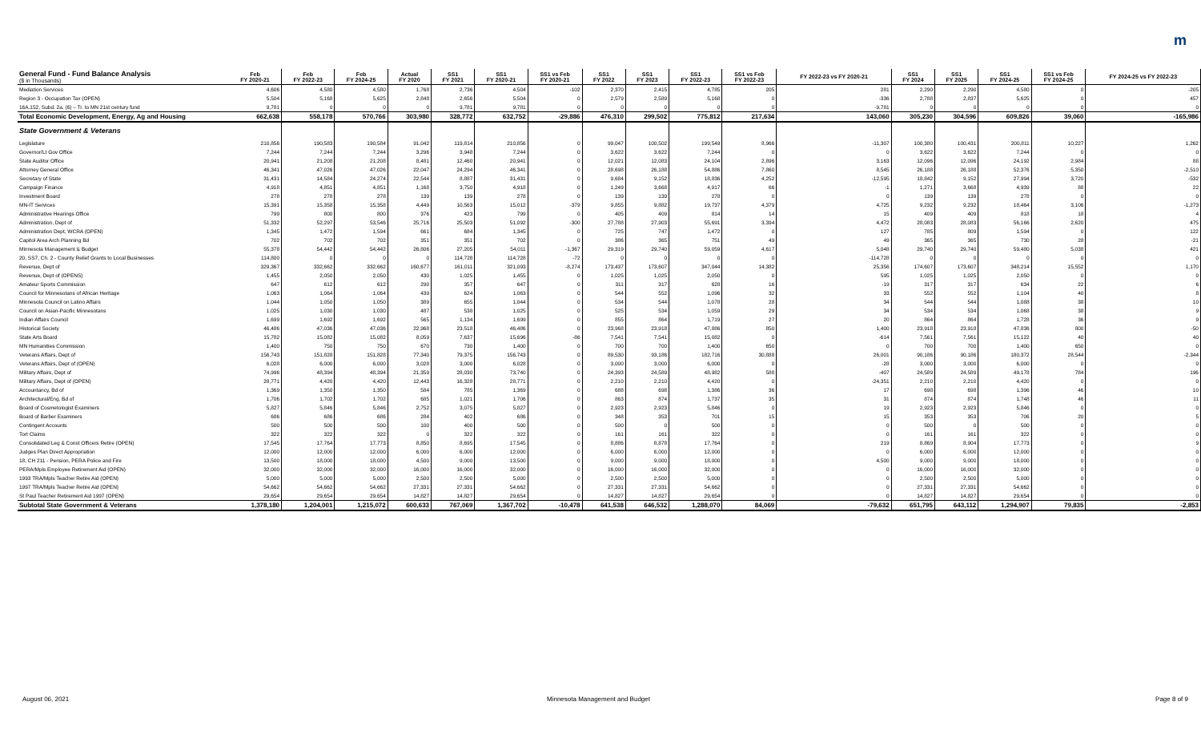m
| General Fund - Fund Balance Analysis ($ in Thousands) | Feb FY 2020-21 | Feb FY 2022-23 | Feb FY 2024-25 | Actual FY 2020 | SS1 FY 2021 | SS1 FY 2020-21 | SS1 vs Feb FY 2020-21 | SS1 FY 2022 | SS1 FY 2023 | SS1 FY 2022-23 | SS1 vs Feb FY 2022-23 | FY 2022-23 vs FY 2020-21 | SS1 FY 2024 | SS1 FY 2025 | SS1 FY 2024-25 | SS1 vs Feb FY 2024-25 | FY 2024-25 vs FY 2022-23 |
| --- | --- | --- | --- | --- | --- | --- | --- | --- | --- | --- | --- | --- | --- | --- | --- | --- | --- |
| Mediation Services | 4,606 | 4,580 | 4,580 | 1,768 | 2,736 | 4,504 | -102 | 2,370 | 2,415 | 4,785 | 205 | 281 | 2,290 | 2,290 | 4,580 | 0 | -205 |
| Region 3 - Occupation Tax (OPEN) | 5,504 | 5,168 | 5,625 | 2,848 | 2,656 | 5,504 | 0 | 2,579 | 2,589 | 5,168 | 0 | -336 | 2,788 | 2,837 | 5,625 | 0 | 457 |
| 16A.152, Subd. 2a. (6) – Tr. to MN 21st century fund | 9,781 | 0 | 0 | 0 | 9,781 | 9,781 | 0 | 0 | 0 | 0 | 0 | -9,781 | 0 | 0 | 0 | 0 | 0 |
| Total Economic Development, Energy, Ag and Housing | 662,638 | 558,178 | 570,766 | 303,980 | 328,772 | 632,752 | -29,886 | 476,310 | 299,502 | 775,812 | 217,634 | 143,060 | 305,230 | 304,596 | 609,826 | 39,060 | -165,986 |
| State Government & Veterans | | | | | | | | | | | | | | | | | |
| Legislature | 210,856 | 190,583 | 190,584 | 91,042 | 119,814 | 210,856 | 0 | 99,047 | 100,502 | 199,549 | 8,966 | -11,307 | 100,380 | 100,431 | 200,811 | 10,227 | 1,262 |
| Governor/Lt Gov Office | 7,244 | 7,244 | 7,244 | 3,296 | 3,948 | 7,244 | 0 | 3,622 | 3,622 | 7,244 | 0 | 0 | 3,622 | 3,622 | 7,244 | 0 | 0 |
| State Auditor Office | 20,941 | 21,208 | 21,208 | 8,481 | 12,460 | 20,941 | 0 | 12,021 | 12,083 | 24,104 | 2,896 | 3,163 | 12,096 | 12,096 | 24,192 | 2,984 | 88 |
| Attorney General Office | 46,341 | 47,026 | 47,026 | 22,047 | 24,294 | 46,341 | 0 | 28,698 | 26,188 | 54,886 | 7,860 | 8,545 | 26,188 | 26,188 | 52,376 | 5,350 | -2,510 |
| Secretary of State | 31,431 | 14,584 | 24,274 | 22,544 | 8,887 | 31,431 | 0 | 9,684 | 9,152 | 18,836 | 4,252 | -12,595 | 18,842 | 9,152 | 27,994 | 3,720 | -532 |
| Campaign Finance | 4,918 | 4,851 | 4,851 | 1,168 | 3,750 | 4,918 | 0 | 1,249 | 3,668 | 4,917 | 66 | -1 | 1,271 | 3,668 | 4,939 | 88 | 22 |
| Investment Board | 278 | 278 | 278 | 139 | 139 | 278 | 0 | 139 | 139 | 278 | 0 | 0 | 139 | 139 | 278 | 0 | 0 |
| MN-IT Services | 15,391 | 15,358 | 15,358 | 4,449 | 10,563 | 15,012 | -379 | 9,855 | 9,882 | 19,737 | 4,379 | 4,725 | 9,232 | 9,232 | 18,464 | 3,106 | -1,273 |
| Administrative Hearings Office | 799 | 800 | 800 | 376 | 423 | 799 | 0 | 405 | 409 | 814 | 14 | 15 | 409 | 409 | 818 | 18 | 4 |
| Administration, Dept of | 51,332 | 52,297 | 53,546 | 25,716 | 25,503 | 51,092 | -300 | 27,788 | 27,903 | 55,691 | 3,394 | 4,472 | 28,083 | 28,083 | 56,166 | 2,620 | 475 |
| Administration Dept, WCRA (OPEN) | 1,345 | 1,472 | 1,594 | 661 | 684 | 1,345 | 0 | 725 | 747 | 1,472 | 0 | 127 | 785 | 809 | 1,594 | 0 | 122 |
| Capitol Area Arch Planning Bd | 702 | 702 | 702 | 351 | 351 | 702 | 0 | 386 | 365 | 751 | 49 | 49 | 365 | 365 | 730 | 28 | -21 |
| Minnesota Management & Budget | 55,378 | 54,442 | 54,442 | 26,806 | 27,205 | 54,011 | -1,367 | 29,319 | 29,740 | 59,059 | 4,617 | 5,048 | 29,740 | 29,740 | 59,480 | 5,038 | 421 |
| 20, SS7, Ch. 2 - County Relief Grants to Local Businesses | 114,800 | 0 | 0 | 0 | 114,728 | 114,728 | -72 | 0 | 0 | 0 | 0 | -114,728 | 0 | 0 | 0 | 0 | 0 |
| Revenue, Dept of | 329,367 | 332,662 | 332,662 | 160,677 | 161,011 | 321,093 | -8,274 | 173,437 | 173,607 | 347,044 | 14,382 | 25,356 | 174,607 | 173,607 | 348,214 | 15,552 | 1,170 |
| Revenue, Dept of (OPENS) | 1,455 | 2,050 | 2,050 | 430 | 1,025 | 1,455 | 0 | 1,025 | 1,025 | 2,050 | 0 | 595 | 1,025 | 1,025 | 2,050 | 0 | 0 |
| Amateur Sports Commission | 647 | 612 | 612 | 290 | 357 | 647 | 0 | 311 | 317 | 628 | 16 | -19 | 317 | 317 | 634 | 22 | 6 |
| Council for Minnesotans of African Heritage | 1,063 | 1,064 | 1,064 | 439 | 624 | 1,063 | 0 | 544 | 552 | 1,096 | 32 | 33 | 552 | 552 | 1,104 | 40 | 8 |
| Minnesota Council on Latino Affairs | 1,044 | 1,050 | 1,050 | 389 | 655 | 1,044 | 0 | 534 | 544 | 1,078 | 28 | 34 | 544 | 544 | 1,088 | 38 | 10 |
| Council on Asian-Pacific Minnesotans | 1,025 | 1,030 | 1,030 | 487 | 538 | 1,025 | 0 | 525 | 534 | 1,059 | 29 | 34 | 534 | 534 | 1,068 | 38 | 9 |
| Indian Affairs Council | 1,699 | 1,692 | 1,692 | 565 | 1,134 | 1,699 | 0 | 855 | 864 | 1,719 | 27 | 20 | 864 | 864 | 1,728 | 36 | 9 |
| Historical Society | 46,486 | 47,036 | 47,036 | 22,968 | 23,518 | 46,486 | 0 | 23,968 | 23,918 | 47,886 | 850 | 1,400 | 23,918 | 23,918 | 47,836 | 800 | -50 |
| State Arts Board | 15,782 | 15,082 | 15,082 | 8,059 | 7,637 | 15,696 | -86 | 7,541 | 7,541 | 15,082 | 0 | -614 | 7,561 | 7,561 | 15,122 | 40 | 40 |
| MN Humanities Commission | 1,400 | 750 | 750 | 670 | 730 | 1,400 | 0 | 700 | 700 | 1,400 | 650 | 0 | 700 | 700 | 1,400 | 650 | 0 |
| Veterans Affairs, Dept of | 156,743 | 151,828 | 151,828 | 77,340 | 79,375 | 156,743 | 0 | 89,530 | 93,186 | 182,716 | 30,888 | 26,001 | 90,186 | 90,186 | 180,372 | 28,544 | -2,344 |
| Veterans Affairs, Dept of (OPEN) | 6,028 | 6,000 | 6,000 | 3,028 | 3,000 | 6,028 | 0 | 3,000 | 3,000 | 6,000 | 0 | -28 | 3,000 | 3,000 | 6,000 | 0 | 0 |
| Military Affairs, Dept of | 74,996 | 48,394 | 48,394 | 21,359 | 28,030 | 73,740 | 0 | 24,393 | 24,589 | 48,982 | 588 | -407 | 24,589 | 24,589 | 49,178 | 784 | 196 |
| Military Affairs, Dept of (OPEN) | 28,771 | 4,420 | 4,420 | 12,443 | 16,328 | 28,771 | 0 | 2,210 | 2,210 | 4,420 | 0 | -24,351 | 2,210 | 2,210 | 4,420 | 0 | 0 |
| Accountancy, Bd of | 1,369 | 1,350 | 1,350 | 584 | 785 | 1,369 | 0 | 688 | 698 | 1,386 | 36 | 17 | 698 | 698 | 1,396 | 46 | 10 |
| Architectural/Eng, Bd of | 1,706 | 1,702 | 1,702 | 685 | 1,021 | 1,706 | 0 | 863 | 874 | 1,737 | 35 | 31 | 874 | 874 | 1,748 | 46 | 11 |
| Board of Cosmetologist Examiners | 5,827 | 5,846 | 5,846 | 2,752 | 3,075 | 5,827 | 0 | 2,923 | 2,923 | 5,846 | 0 | 19 | 2,923 | 2,923 | 5,846 | 0 | 0 |
| Board of Barber Examiners | 686 | 686 | 686 | 284 | 402 | 686 | 0 | 348 | 353 | 701 | 15 | 15 | 353 | 353 | 706 | 20 | 5 |
| Contingent Accounts | 500 | 500 | 500 | 100 | 400 | 500 | 0 | 500 | 0 | 500 | 0 | 0 | 500 | 0 | 500 | 0 | 0 |
| Tort Claims | 322 | 322 | 322 | 0 | 322 | 322 | 0 | 161 | 161 | 322 | 0 | 0 | 161 | 161 | 322 | 0 | 0 |
| Consolidated Leg & Const Officers Retire (OPEN) | 17,545 | 17,764 | 17,773 | 8,850 | 8,695 | 17,545 | 0 | 8,886 | 8,878 | 17,764 | 0 | 219 | 8,869 | 8,904 | 17,773 | 0 | 9 |
| Judges Plan Direct Appropriation | 12,000 | 12,000 | 12,000 | 6,000 | 6,000 | 12,000 | 0 | 6,000 | 6,000 | 12,000 | 0 | 0 | 6,000 | 6,000 | 12,000 | 0 | 0 |
| 18, CH 211 - Pension, PERA Police and Fire | 13,500 | 18,000 | 18,000 | 4,500 | 9,000 | 13,500 | 0 | 9,000 | 9,000 | 18,000 | 0 | 4,500 | 9,000 | 9,000 | 18,000 | 0 | 0 |
| PERA/Mpls Employee Retirement Aid (OPEN) | 32,000 | 32,000 | 32,000 | 16,000 | 16,000 | 32,000 | 0 | 16,000 | 16,000 | 32,000 | 0 | 0 | 16,000 | 16,000 | 32,000 | 0 | 0 |
| 1993 TRA/Mpls Teacher Retire Aid (OPEN) | 5,000 | 5,000 | 5,000 | 2,500 | 2,500 | 5,000 | 0 | 2,500 | 2,500 | 5,000 | 0 | 0 | 2,500 | 2,500 | 5,000 | 0 | 0 |
| 1997 TRA/Mpls Teacher Retire Aid (OPEN) | 54,662 | 54,662 | 54,662 | 27,331 | 27,331 | 54,662 | 0 | 27,331 | 27,331 | 54,662 | 0 | 0 | 27,331 | 27,331 | 54,662 | 0 | 0 |
| St Paul Teacher Retirement Aid 1997 (OPEN) | 29,654 | 29,654 | 29,654 | 14,827 | 14,827 | 29,654 | 0 | 14,827 | 14,827 | 29,654 | 0 | 0 | 14,827 | 14,827 | 29,654 | 0 | 0 |
| Subtotal State Government & Veterans | 1,378,180 | 1,204,001 | 1,215,072 | 600,633 | 767,069 | 1,367,702 | -10,478 | 641,538 | 646,532 | 1,288,070 | 84,069 | -79,632 | 651,795 | 643,112 | 1,294,907 | 79,835 | -2,853 |
August 06, 2021
Minnesota Management and Budget
Page 8 of 9